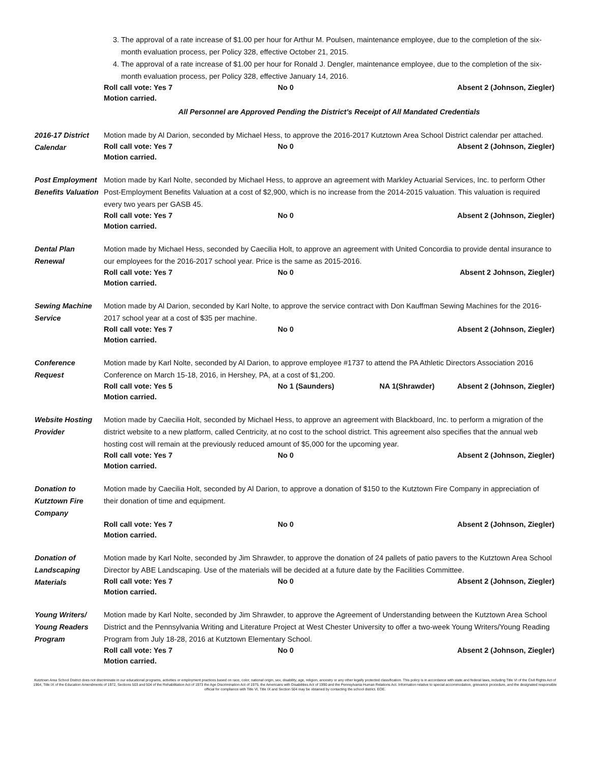3. The approval of a rate increase of $1.00 per hour for Arthur M. Poulsen, maintenance employee, due to the completion of the six-month evaluation process, per Policy 328, effective October 21, 2015.
4. The approval of a rate increase of $1.00 per hour for Ronald J. Dengler, maintenance employee, due to the completion of the six-month evaluation process, per Policy 328, effective January 14, 2016.
Roll call vote: Yes 7 No 0 Absent 2 (Johnson, Ziegler)
Motion carried.
All Personnel are Approved Pending the District's Receipt of All Mandated Credentials
2016-17 District Calendar
Motion made by Al Darion, seconded by Michael Hess, to approve the 2016-2017 Kutztown Area School District calendar per attached.
Roll call vote: Yes 7 No 0 Absent 2 (Johnson, Ziegler)
Motion carried.
Post Employment Benefits Valuation
Motion made by Karl Nolte, seconded by Michael Hess, to approve an agreement with Markley Actuarial Services, Inc. to perform Other Post-Employment Benefits Valuation at a cost of $2,900, which is no increase from the 2014-2015 valuation. This valuation is required every two years per GASB 45.
Roll call vote: Yes 7 No 0 Absent 2 (Johnson, Ziegler)
Motion carried.
Dental Plan Renewal
Motion made by Michael Hess, seconded by Caecilia Holt, to approve an agreement with United Concordia to provide dental insurance to our employees for the 2016-2017 school year. Price is the same as 2015-2016.
Roll call vote: Yes 7 No 0 Absent 2 Johnson, Ziegler)
Motion carried.
Sewing Machine Service
Motion made by Al Darion, seconded by Karl Nolte, to approve the service contract with Don Kauffman Sewing Machines for the 2016-2017 school year at a cost of $35 per machine.
Roll call vote: Yes 7 No 0 Absent 2 (Johnson, Ziegler)
Motion carried.
Conference Request
Motion made by Karl Nolte, seconded by Al Darion, to approve employee #1737 to attend the PA Athletic Directors Association 2016 Conference on March 15-18, 2016, in Hershey, PA, at a cost of $1,200.
Roll call vote: Yes 5 No 1 (Saunders) NA 1(Shrawder) Absent 2 (Johnson, Ziegler)
Motion carried.
Website Hosting Provider
Motion made by Caecilia Holt, seconded by Michael Hess, to approve an agreement with Blackboard, Inc. to perform a migration of the district website to a new platform, called Centricity, at no cost to the school district. This agreement also specifies that the annual web hosting cost will remain at the previously reduced amount of $5,000 for the upcoming year.
Roll call vote: Yes 7 No 0 Absent 2 (Johnson, Ziegler)
Motion carried.
Donation to Kutztown Fire Company
Motion made by Caecilia Holt, seconded by Al Darion, to approve a donation of $150 to the Kutztown Fire Company in appreciation of their donation of time and equipment.
Roll call vote: Yes 7 No 0 Absent 2 (Johnson, Ziegler)
Motion carried.
Donation of Landscaping Materials
Motion made by Karl Nolte, seconded by Jim Shrawder, to approve the donation of 24 pallets of patio pavers to the Kutztown Area School Director by ABE Landscaping. Use of the materials will be decided at a future date by the Facilities Committee.
Roll call vote: Yes 7 No 0 Absent 2 (Johnson, Ziegler)
Motion carried.
Young Writers/ Young Readers Program
Motion made by Karl Nolte, seconded by Jim Shrawder, to approve the Agreement of Understanding between the Kutztown Area School District and the Pennsylvania Writing and Literature Project at West Chester University to offer a two-week Young Writers/Young Reading Program from July 18-28, 2016 at Kutztown Elementary School.
Roll call vote: Yes 7 No 0 Absent 2 (Johnson, Ziegler)
Motion carried.
Kutztown Area School District does not discriminate in our educational programs, activities or employment practices based on race, color, national origin, sex, disability, age, religion, ancestry or any other legally protected classification. This policy is in accordance with state and federal laws, including Title VI of the Civil Rights Act of 1964, Title IX of the Education Amendments of 1972, Sections 503 and 504 of the Rehabilitation Act of 1973 the Age Discrimination Act of 1975, the Americans with Disabilities Act of 1990 and the Pennsylvania Human Relations Act. Information relative to special accommodation, grievance procedure, and the designated responsible official for compliance with Title VI, Title IX and Section 504 may be obtained by contacting the school district. EOE.